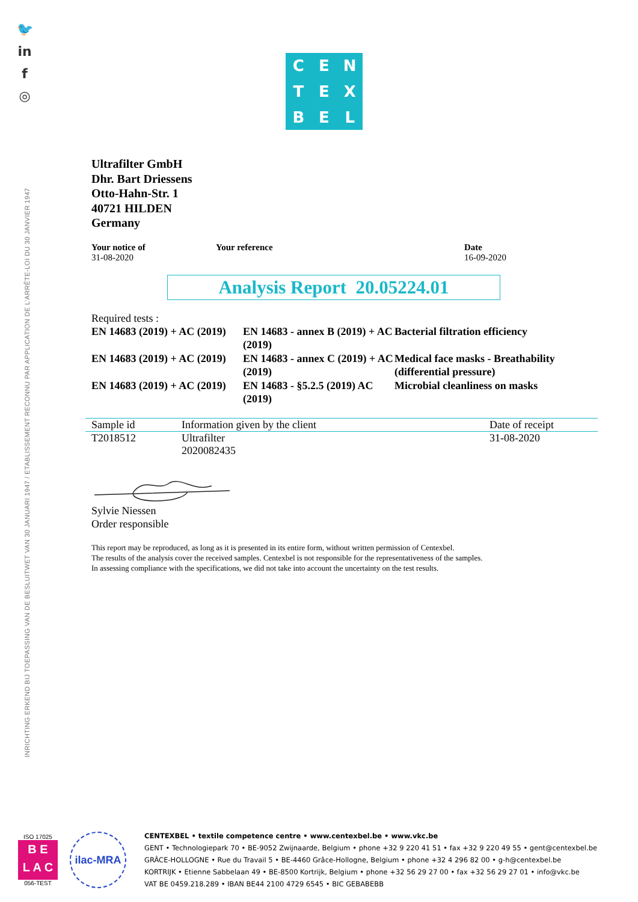🐦
in
f
◎
INRICHTING ERKEND BIJ TOEPASSING VAN DE BESLUITWET VAN 30 JANUARI 1947 / ETABLISSEMENT RECONNU PAR APPLICATION DE L'ARRÊTE-LOI DU 30 JANVIER 1947
CENTEXBEL
Ultrafilter GmbH
Dhr. Bart Driessens
Otto-Hahn-Str. 1
40721 HILDEN
Germany
Your notice of
31-08-2020
Your reference Date
16-09-2020
Analysis Report 20.05224.01
Required tests :
EN 14683 (2019) + AC (2019)
EN 14683 - annex B (2019) + AC (2019)
Bacterial filtration efficiency
EN 14683 (2019) + AC (2019)
EN 14683 - annex C (2019) + AC (2019)
Medical face masks - Breathability (differential pressure)
EN 14683 (2019) + AC (2019)
EN 14683 - §5.2.5 (2019) AC (2019)
Microbial cleanliness on masks
| Sample id | Information given by the client | Date of receipt |
| --- | --- | --- |
| T2018512 | Ultrafilter 2020082435 | 31-08-2020 |
Sylvie Niessen
Order responsible
This report may be reproduced, as long as it is presented in its entire form, without written permission of Centexbel.
The results of the analysis cover the received samples. Centexbel is not responsible for the representativeness of the samples.
In assessing compliance with the specifications, we did not take into account the uncertainty on the test results.
ISO 17025
B E
L A C
056-TEST
ilac-MRA
CENTEXBEL • textile competence centre • www.centexbel.be • www.vkc.be
GENT • Technologiepark 70 • BE-9052 Zwijnaarde, Belgium • phone +32 9 220 41 51 • fax +32 9 220 49 55 • gent@centexbel.be
GRÂCE-HOLLOGNE • Rue du Travail 5 • BE-4460 Grâce-Hollogne, Belgium • phone +32 4 296 82 00 • g-h@centexbel.be
KORTRIJK • Etienne Sabbelaan 49 • BE-8500 Kortrijk, Belgium • phone +32 56 29 27 00 • fax +32 56 29 27 01 • info@vkc.be
VAT BE 0459.218.289 • IBAN BE44 2100 4729 6545 • BIC GEBABEBB